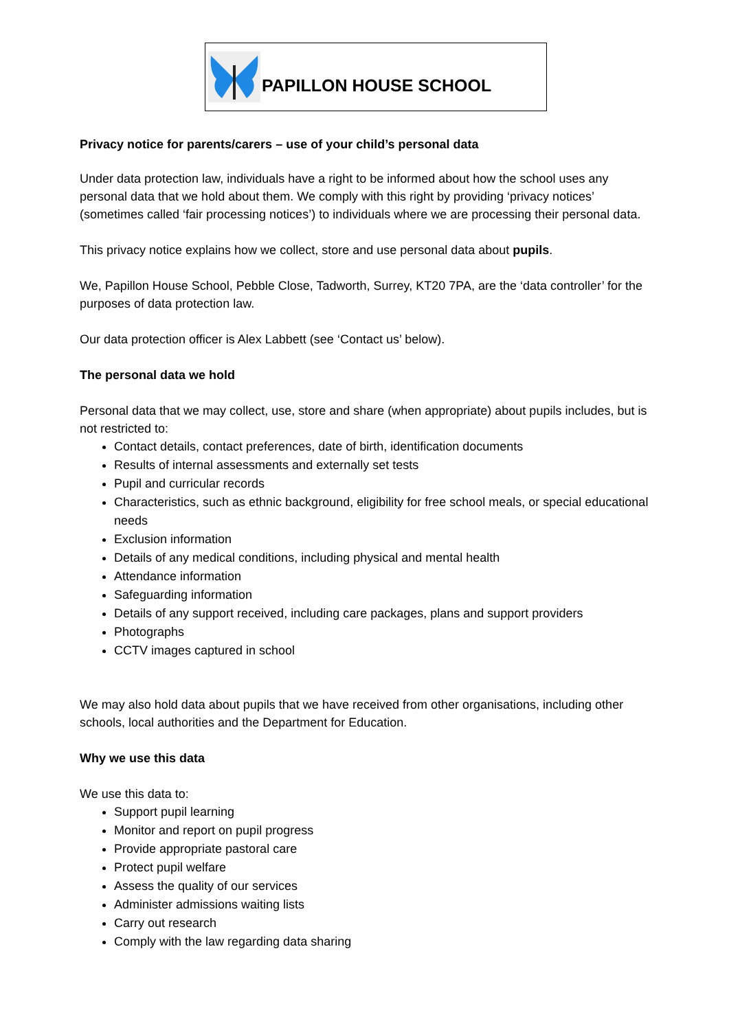PAPILLON HOUSE SCHOOL
Privacy notice for parents/carers – use of your child’s personal data
Under data protection law, individuals have a right to be informed about how the school uses any personal data that we hold about them. We comply with this right by providing ‘privacy notices’ (sometimes called ‘fair processing notices’) to individuals where we are processing their personal data.
This privacy notice explains how we collect, store and use personal data about pupils.
We, Papillon House School, Pebble Close, Tadworth, Surrey, KT20 7PA, are the ‘data controller’ for the purposes of data protection law.
Our data protection officer is Alex Labbett (see ‘Contact us’ below).
The personal data we hold
Personal data that we may collect, use, store and share (when appropriate) about pupils includes, but is not restricted to:
Contact details, contact preferences, date of birth, identification documents
Results of internal assessments and externally set tests
Pupil and curricular records
Characteristics, such as ethnic background, eligibility for free school meals, or special educational needs
Exclusion information
Details of any medical conditions, including physical and mental health
Attendance information
Safeguarding information
Details of any support received, including care packages, plans and support providers
Photographs
CCTV images captured in school
We may also hold data about pupils that we have received from other organisations, including other schools, local authorities and the Department for Education.
Why we use this data
We use this data to:
Support pupil learning
Monitor and report on pupil progress
Provide appropriate pastoral care
Protect pupil welfare
Assess the quality of our services
Administer admissions waiting lists
Carry out research
Comply with the law regarding data sharing